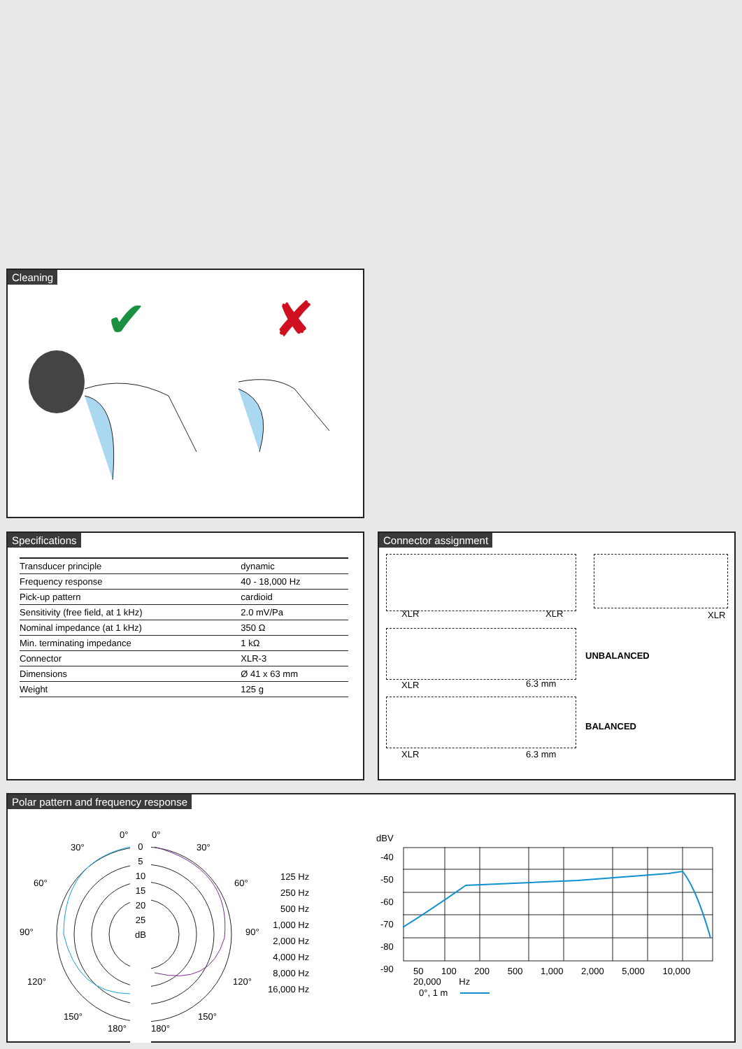Cleaning
✔ ✘
Specifications
| Transducer principle | dynamic |
| Frequency response | 40 - 18,000 Hz |
| Pick-up pattern | cardioid |
| Sensitivity (free field, at 1 kHz) | 2.0 mV/Pa |
| Nominal impedance (at 1 kHz) | 350 Ω |
| Min. terminating impedance | 1 kΩ |
| Connector | XLR-3 |
| Dimensions | Ø 41 x 63 mm |
| Weight | 125 g |
Connector assignment
XLR XLR XLR
XLR 6.3 mm
UNBALANCED
XLR 6.3 mm
BALANCED
Polar pattern and frequency response
0° 0°
30° 30°
60° 60°
90° 90°
120° 120°
150° 150°
180° 180°
0
5
10
15
20
25
dB
125 Hz
250 Hz
500 Hz
1,000 Hz
2,000 Hz
4,000 Hz
8,000 Hz
16,000 Hz
dBV
-40
-50
-60
-70
-80
-90
50 100 200 500 1,000 2,000 5,000 10,000 20,000 Hz
0°, 1 m